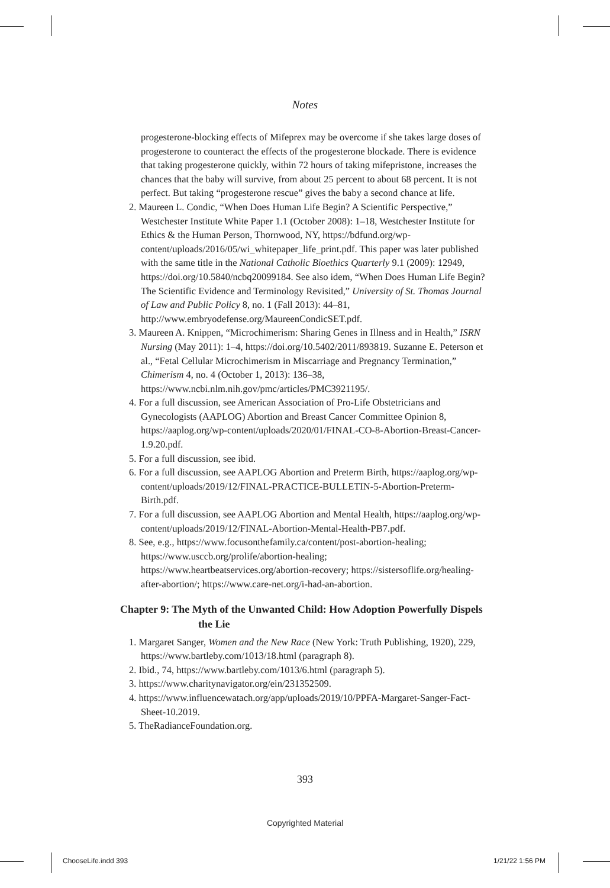Notes
progesterone-blocking effects of Mifeprex may be overcome if she takes large doses of progesterone to counteract the effects of the progesterone blockade. There is evidence that taking progesterone quickly, within 72 hours of taking mifepristone, increases the chances that the baby will survive, from about 25 percent to about 68 percent. It is not perfect. But taking “progesterone rescue” gives the baby a second chance at life.
2. Maureen L. Condic, “When Does Human Life Begin? A Scientific Perspective,” Westchester Institute White Paper 1.1 (October 2008): 1–18, Westchester Institute for Ethics & the Human Person, Thornwood, NY, https://bdfund.org/wp-content/uploads/2016/05/wi_whitepaper_life_print.pdf. This paper was later published with the same title in the National Catholic Bioethics Quarterly 9.1 (2009): 12949, https://doi.org/10.5840/ncbq20099184. See also idem, “When Does Human Life Begin? The Scientific Evidence and Terminology Revisited,” University of St. Thomas Journal of Law and Public Policy 8, no. 1 (Fall 2013): 44–81, http://www.embryodefense.org/MaureenCondicSET.pdf.
3. Maureen A. Knippen, “Microchimerism: Sharing Genes in Illness and in Health,” ISRN Nursing (May 2011): 1–4, https://doi.org/10.5402/2011/893819. Suzanne E. Peterson et al., “Fetal Cellular Microchimerism in Miscarriage and Pregnancy Termination,” Chimerism 4, no. 4 (October 1, 2013): 136–38, https://www.ncbi.nlm.nih.gov/pmc/articles/PMC3921195/.
4. For a full discussion, see American Association of Pro-Life Obstetricians and Gynecologists (AAPLOG) Abortion and Breast Cancer Committee Opinion 8, https://aaplog.org/wp-content/uploads/2020/01/FINAL-CO-8-Abortion-Breast-Cancer-1.9.20.pdf.
5. For a full discussion, see ibid.
6. For a full discussion, see AAPLOG Abortion and Preterm Birth, https://aaplog.org/wp-content/uploads/2019/12/FINAL-PRACTICE-BULLETIN-5-Abortion-Preterm-Birth.pdf.
7. For a full discussion, see AAPLOG Abortion and Mental Health, https://aaplog.org/wp-content/uploads/2019/12/FINAL-Abortion-Mental-Health-PB7.pdf.
8. See, e.g., https://www.focusonthefamily.ca/content/post-abortion-healing; https://www.usccb.org/prolife/abortion-healing; https://www.heartbeatservices.org/abortion-recovery; https://sistersoflife.org/healing-after-abortion/; https://www.care-net.org/i-had-an-abortion.
Chapter 9: The Myth of the Unwanted Child: How Adoption Powerfully Dispels the Lie
1. Margaret Sanger, Women and the New Race (New York: Truth Publishing, 1920), 229, https://www.bartleby.com/1013/18.html (paragraph 8).
2. Ibid., 74, https://www.bartleby.com/1013/6.html (paragraph 5).
3. https://www.charitynavigator.org/ein/231352509.
4. https://www.influencewatach.org/app/uploads/2019/10/PPFA-Margaret-Sanger-Fact-Sheet-10.2019.
5. TheRadianceFoundation.org.
393
Copyrighted Material
ChooseLife.indd 393 1/21/22 1:56 PM